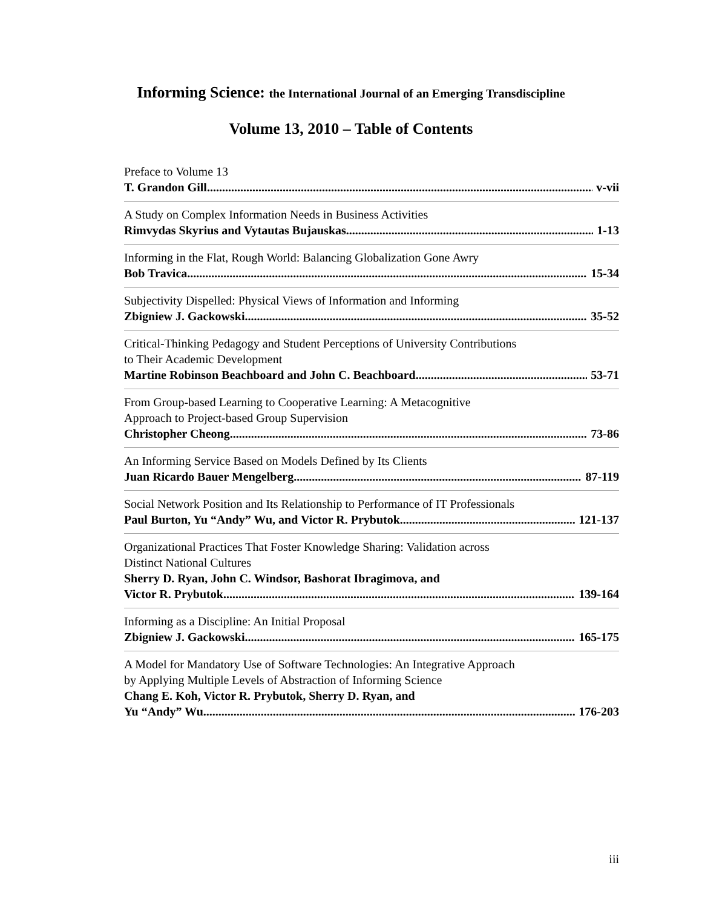Informing Science: the International Journal of an Emerging Transdiscipline
Volume 13, 2010 – Table of Contents
Preface to Volume 13
T. Grandon Gill v-vii
A Study on Complex Information Needs in Business Activities
Rimvydas Skyrius and Vytautas Bujauskas 1-13
Informing in the Flat, Rough World: Balancing Globalization Gone Awry
Bob Travica 15-34
Subjectivity Dispelled: Physical Views of Information and Informing
Zbigniew J. Gackowski 35-52
Critical-Thinking Pedagogy and Student Perceptions of University Contributions to Their Academic Development
Martine Robinson Beachboard and John C. Beachboard 53-71
From Group-based Learning to Cooperative Learning: A Metacognitive Approach to Project-based Group Supervision
Christopher Cheong 73-86
An Informing Service Based on Models Defined by Its Clients
Juan Ricardo Bauer Mengelberg 87-119
Social Network Position and Its Relationship to Performance of IT Professionals
Paul Burton, Yu “Andy” Wu, and Victor R. Prybutok 121-137
Organizational Practices That Foster Knowledge Sharing: Validation across Distinct National Cultures
Sherry D. Ryan, John C. Windsor, Bashorat Ibragimova, and
Victor R. Prybutok 139-164
Informing as a Discipline: An Initial Proposal
Zbigniew J. Gackowski 165-175
A Model for Mandatory Use of Software Technologies: An Integrative Approach by Applying Multiple Levels of Abstraction of Informing Science
Chang E. Koh, Victor R. Prybutok, Sherry D. Ryan, and
Yu “Andy” Wu 176-203
iii